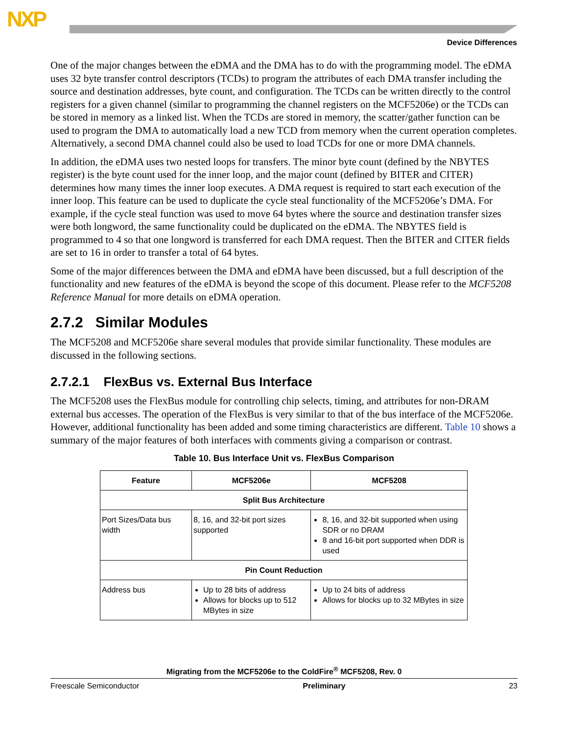NXP
Device Differences
One of the major changes between the eDMA and the DMA has to do with the programming model. The eDMA uses 32 byte transfer control descriptors (TCDs) to program the attributes of each DMA transfer including the source and destination addresses, byte count, and configuration. The TCDs can be written directly to the control registers for a given channel (similar to programming the channel registers on the MCF5206e) or the TCDs can be stored in memory as a linked list. When the TCDs are stored in memory, the scatter/gather function can be used to program the DMA to automatically load a new TCD from memory when the current operation completes. Alternatively, a second DMA channel could also be used to load TCDs for one or more DMA channels.
In addition, the eDMA uses two nested loops for transfers. The minor byte count (defined by the NBYTES register) is the byte count used for the inner loop, and the major count (defined by BITER and CITER) determines how many times the inner loop executes. A DMA request is required to start each execution of the inner loop. This feature can be used to duplicate the cycle steal functionality of the MCF5206e’s DMA. For example, if the cycle steal function was used to move 64 bytes where the source and destination transfer sizes were both longword, the same functionality could be duplicated on the eDMA. The NBYTES field is programmed to 4 so that one longword is transferred for each DMA request. Then the BITER and CITER fields are set to 16 in order to transfer a total of 64 bytes.
Some of the major differences between the DMA and eDMA have been discussed, but a full description of the functionality and new features of the eDMA is beyond the scope of this document. Please refer to the MCF5208 Reference Manual for more details on eDMA operation.
2.7.2 Similar Modules
The MCF5208 and MCF5206e share several modules that provide similar functionality. These modules are discussed in the following sections.
2.7.2.1 FlexBus vs. External Bus Interface
The MCF5208 uses the FlexBus module for controlling chip selects, timing, and attributes for non-DRAM external bus accesses. The operation of the FlexBus is very similar to that of the bus interface of the MCF5206e. However, additional functionality has been added and some timing characteristics are different. Table 10 shows a summary of the major features of both interfaces with comments giving a comparison or contrast.
Table 10. Bus Interface Unit vs. FlexBus Comparison
| Feature | MCF5206e | MCF5208 |
| --- | --- | --- |
| Split Bus Architecture | | |
| Port Sizes/Data bus width | 8, 16, and 32-bit port sizes supported | 8, 16, and 32-bit supported when using SDR or no DRAM 8 and 16-bit port supported when DDR is used |
| Pin Count Reduction | | |
| Address bus | Up to 28 bits of address Allows for blocks up to 512 MBytes in size | Up to 24 bits of address Allows for blocks up to 32 MBytes in size |
Migrating from the MCF5206e to the ColdFire<sup>®</sup> MCF5208, Rev. 0
Freescale Semiconductor Preliminary 23